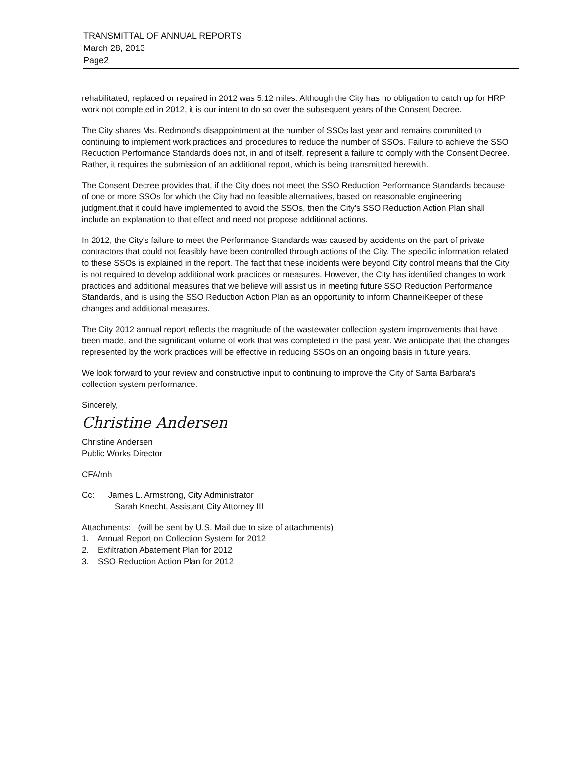TRANSMITTAL OF ANNUAL REPORTS
March 28, 2013
Page2
rehabilitated, replaced or repaired in 2012 was 5.12 miles. Although the City has no obligation to catch up for HRP work not completed in 2012, it is our intent to do so over the subsequent years of the Consent Decree.
The City shares Ms. Redmond's disappointment at the number of SSOs last year and remains committed to continuing to implement work practices and procedures to reduce the number of SSOs. Failure to achieve the SSO Reduction Performance Standards does not, in and of itself, represent a failure to comply with the Consent Decree. Rather, it requires the submission of an additional report, which is being transmitted herewith.
The Consent Decree provides that, if the City does not meet the SSO Reduction Performance Standards because of one or more SSOs for which the City had no feasible alternatives, based on reasonable engineering judgment.that it could have implemented to avoid the SSOs, then the City's SSO Reduction Action Plan shall include an explanation to that effect and need not propose additional actions.
In 2012, the City's failure to meet the Performance Standards was caused by accidents on the part of private contractors that could not feasibly have been controlled through actions of the City. The specific information related to these SSOs is explained in the report. The fact that these incidents were beyond City control means that the City is not required to develop additional work practices or measures. However, the City has identified changes to work practices and additional measures that we believe will assist us in meeting future SSO Reduction Performance Standards, and is using the SSO Reduction Action Plan as an opportunity to inform ChanneiKeeper of these changes and additional measures.
The City 2012 annual report reflects the magnitude of the wastewater collection system improvements that have been made, and the significant volume of work that was completed in the past year. We anticipate that the changes represented by the work practices will be effective in reducing SSOs on an ongoing basis in future years.
We look forward to your review and constructive input to continuing to improve the City of Santa Barbara's collection system performance.
Sincerely,
Christine Andersen
Christine Andersen
Public Works Director
CFA/mh
Cc: James L. Armstrong, City Administrator
Sarah Knecht, Assistant City Attorney III
Attachments: (will be sent by U.S. Mail due to size of attachments)
1. Annual Report on Collection System for 2012
2. Exfiltration Abatement Plan for 2012
3. SSO Reduction Action Plan for 2012